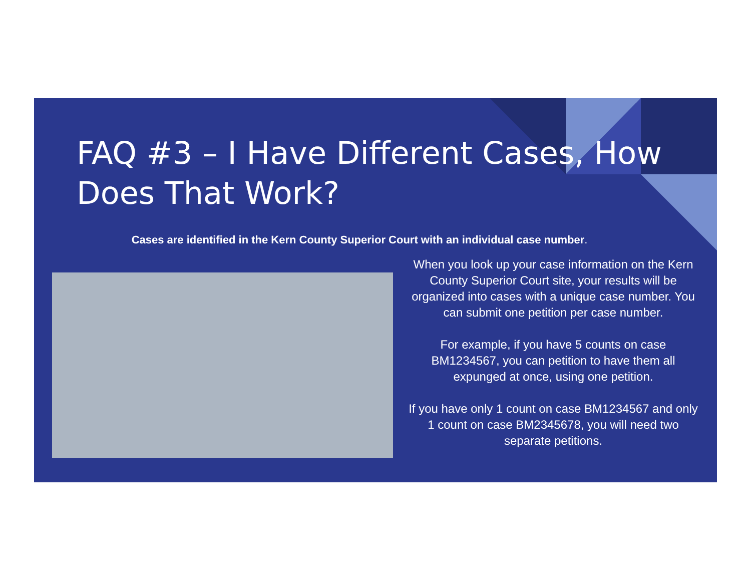FAQ #3 – I Have Different Cases, How Does That Work?
Cases are identified in the Kern County Superior Court with an individual case number.
When you look up your case information on the Kern County Superior Court site, your results will be organized into cases with a unique case number. You can submit one petition per case number.
For example, if you have 5 counts on case BM1234567, you can petition to have them all expunged at once, using one petition.
If you have only 1 count on case BM1234567 and only 1 count on case BM2345678, you will need two separate petitions.